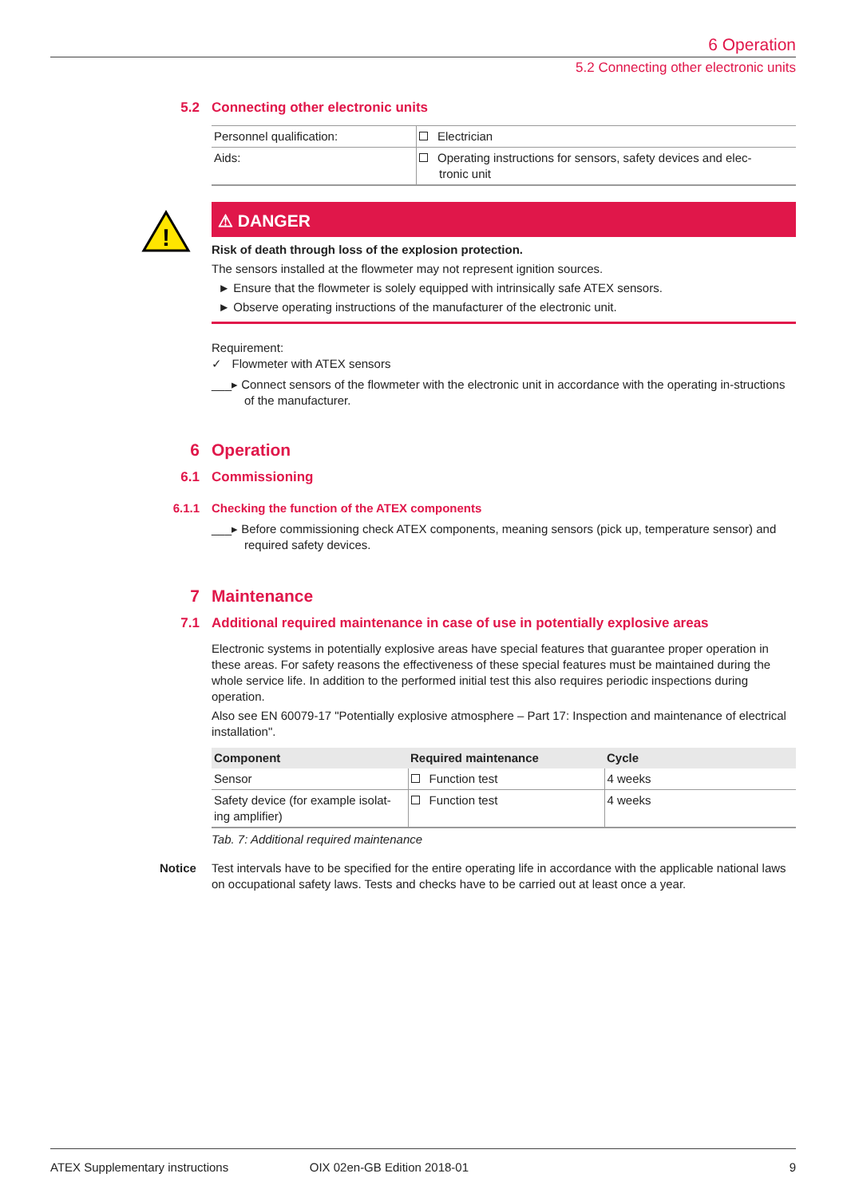6 Operation
5.2 Connecting other electronic units
5.2 Connecting other electronic units
| Personnel qualification: | Electrician |
| Aids: | Operating instructions for sensors, safety devices and elec- tronic unit |
!
⚠ DANGER
Risk of death through loss of the explosion protection.
The sensors installed at the flowmeter may not represent ignition sources.
► Ensure that the flowmeter is solely equipped with intrinsically safe ATEX sensors.
► Observe operating instructions of the manufacturer of the electronic unit.
Requirement:
✓ Flowmeter with ATEX sensors
___▸ Connect sensors of the flowmeter with the electronic unit in accordance with the operating in-structions of the manufacturer.
6 Operation
6.1 Commissioning
6.1.1 Checking the function of the ATEX components
___▸ Before commissioning check ATEX components, meaning sensors (pick up, temperature sensor) and required safety devices.
7 Maintenance
7.1 Additional required maintenance in case of use in potentially explosive areas
Electronic systems in potentially explosive areas have special features that guarantee proper operation in these areas. For safety reasons the effectiveness of these special features must be maintained during the whole service life. In addition to the performed initial test this also requires periodic inspections during operation.
Also see EN 60079-17 "Potentially explosive atmosphere – Part 17: Inspection and maintenance of electrical installation".
| Component | Required maintenance | Cycle |
| --- | --- | --- |
| Sensor | Function test | 4 weeks |
| Safety device (for example isolat-ing amplifier) | Function test | 4 weeks |
Tab. 7: Additional required maintenance
Notice Test intervals have to be specified for the entire operating life in accordance with the applicable national laws on occupational safety laws. Tests and checks have to be carried out at least once a year.
ATEX Supplementary instructions OIX 02en-GB Edition 2018-01 9